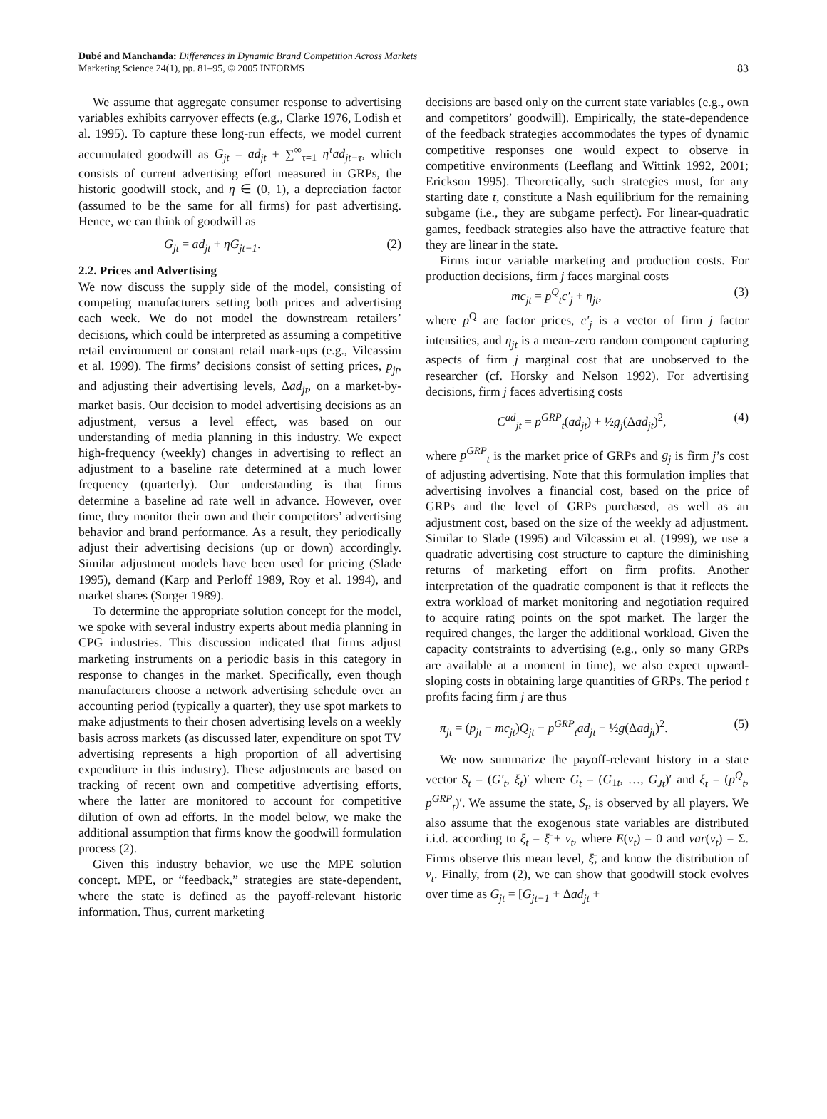Dubé and Manchanda: Differences in Dynamic Brand Competition Across Markets
Marketing Science 24(1), pp. 81–95, © 2005 INFORMS
83
We assume that aggregate consumer response to advertising variables exhibits carryover effects (e.g., Clarke 1976, Lodish et al. 1995). To capture these long-run effects, we model current accumulated goodwill as G<sub>jt</sub> = ad<sub>jt</sub> + ∑<sup>∞</sup><sub>τ=1</sub> η<sup>τ</sup>ad<sub>jt−τ</sub>, which consists of current advertising effort measured in GRPs, the historic goodwill stock, and η ∈ (0, 1), a depreciation factor (assumed to be the same for all firms) for past advertising. Hence, we can think of goodwill as
G<sub>jt</sub> = ad<sub>jt</sub> + ηG<sub>jt−1</sub>. (2)
2.2. Prices and Advertising
We now discuss the supply side of the model, consisting of competing manufacturers setting both prices and advertising each week. We do not model the downstream retailers’ decisions, which could be interpreted as assuming a competitive retail environment or constant retail mark-ups (e.g., Vilcassim et al. 1999). The firms’ decisions consist of setting prices, p<sub>jt</sub>, and adjusting their advertising levels, Δad<sub>jt</sub>, on a market-by-market basis. Our decision to model advertising decisions as an adjustment, versus a level effect, was based on our understanding of media planning in this industry. We expect high-frequency (weekly) changes in advertising to reflect an adjustment to a baseline rate determined at a much lower frequency (quarterly). Our understanding is that firms determine a baseline ad rate well in advance. However, over time, they monitor their own and their competitors’ advertising behavior and brand performance. As a result, they periodically adjust their advertising decisions (up or down) accordingly. Similar adjustment models have been used for pricing (Slade 1995), demand (Karp and Perloff 1989, Roy et al. 1994), and market shares (Sorger 1989).
To determine the appropriate solution concept for the model, we spoke with several industry experts about media planning in CPG industries. This discussion indicated that firms adjust marketing instruments on a periodic basis in this category in response to changes in the market. Specifically, even though manufacturers choose a network advertising schedule over an accounting period (typically a quarter), they use spot markets to make adjustments to their chosen advertising levels on a weekly basis across markets (as discussed later, expenditure on spot TV advertising represents a high proportion of all advertising expenditure in this industry). These adjustments are based on tracking of recent own and competitive advertising efforts, where the latter are monitored to account for competitive dilution of own ad efforts. In the model below, we make the additional assumption that firms know the goodwill formulation process (2).
Given this industry behavior, we use the MPE solution concept. MPE, or “feedback,” strategies are state-dependent, where the state is defined as the payoff-relevant historic information. Thus, current marketing
decisions are based only on the current state variables (e.g., own and competitors’ goodwill). Empirically, the state-dependence of the feedback strategies accommodates the types of dynamic competitive responses one would expect to observe in competitive environments (Leeflang and Wittink 1992, 2001; Erickson 1995). Theoretically, such strategies must, for any starting date t, constitute a Nash equilibrium for the remaining subgame (i.e., they are subgame perfect). For linear-quadratic games, feedback strategies also have the attractive feature that they are linear in the state.
Firms incur variable marketing and production costs. For production decisions, firm j faces marginal costs
mc<sub>jt</sub> = p<sup>Q</sup><sub>t</sub>c′<sub>j</sub> + η<sub>jt</sub>, (3)
where p<sup>Q</sup> are factor prices, c′<sub>j</sub> is a vector of firm j factor intensities, and η<sub>jt</sub> is a mean-zero random component capturing aspects of firm j marginal cost that are unobserved to the researcher (cf. Horsky and Nelson 1992). For advertising decisions, firm j faces advertising costs
C<sup>ad</sup><sub>jt</sub> = p<sup>GRP</sup><sub>t</sub>(ad<sub>jt</sub>) + ½g<sub>j</sub>(Δad<sub>jt</sub>)<sup>2</sup>, (4)
where p<sup>GRP</sup><sub>t</sub> is the market price of GRPs and g<sub>j</sub> is firm j’s cost of adjusting advertising. Note that this formulation implies that advertising involves a financial cost, based on the price of GRPs and the level of GRPs purchased, as well as an adjustment cost, based on the size of the weekly ad adjustment. Similar to Slade (1995) and Vilcassim et al. (1999), we use a quadratic advertising cost structure to capture the diminishing returns of marketing effort on firm profits. Another interpretation of the quadratic component is that it reflects the extra workload of market monitoring and negotiation required to acquire rating points on the spot market. The larger the required changes, the larger the additional workload. Given the capacity contstraints to advertising (e.g., only so many GRPs are available at a moment in time), we also expect upward-sloping costs in obtaining large quantities of GRPs. The period t profits facing firm j are thus
π<sub>jt</sub> = (p<sub>jt</sub> − mc<sub>jt</sub>)Q<sub>jt</sub> − p<sup>GRP</sup><sub>t</sub>ad<sub>jt</sub> − ½g(Δad<sub>jt</sub>)<sup>2</sup>. (5)
We now summarize the payoff-relevant history in a state vector S<sub>t</sub> = (G′<sub>t</sub>, ξ<sub>t</sub>)′ where G<sub>t</sub> = (G<sub>1t</sub>, …, G<sub>Jt</sub>)′ and ξ<sub>t</sub> = (p<sup>Q</sup><sub>t</sub>, p<sup>GRP</sup><sub>t</sub>)′. We assume the state, S<sub>t</sub>, is observed by all players. We also assume that the exogenous state variables are distributed i.i.d. according to ξ<sub>t</sub> = ξ̄ + v<sub>t</sub>, where E(v<sub>t</sub>) = 0 and var(v<sub>t</sub>) = Σ. Firms observe this mean level, ξ̄, and know the distribution of v<sub>t</sub>. Finally, from (2), we can show that goodwill stock evolves over time as G<sub>jt</sub> = [G<sub>jt−1</sub> + Δad<sub>jt</sub> +